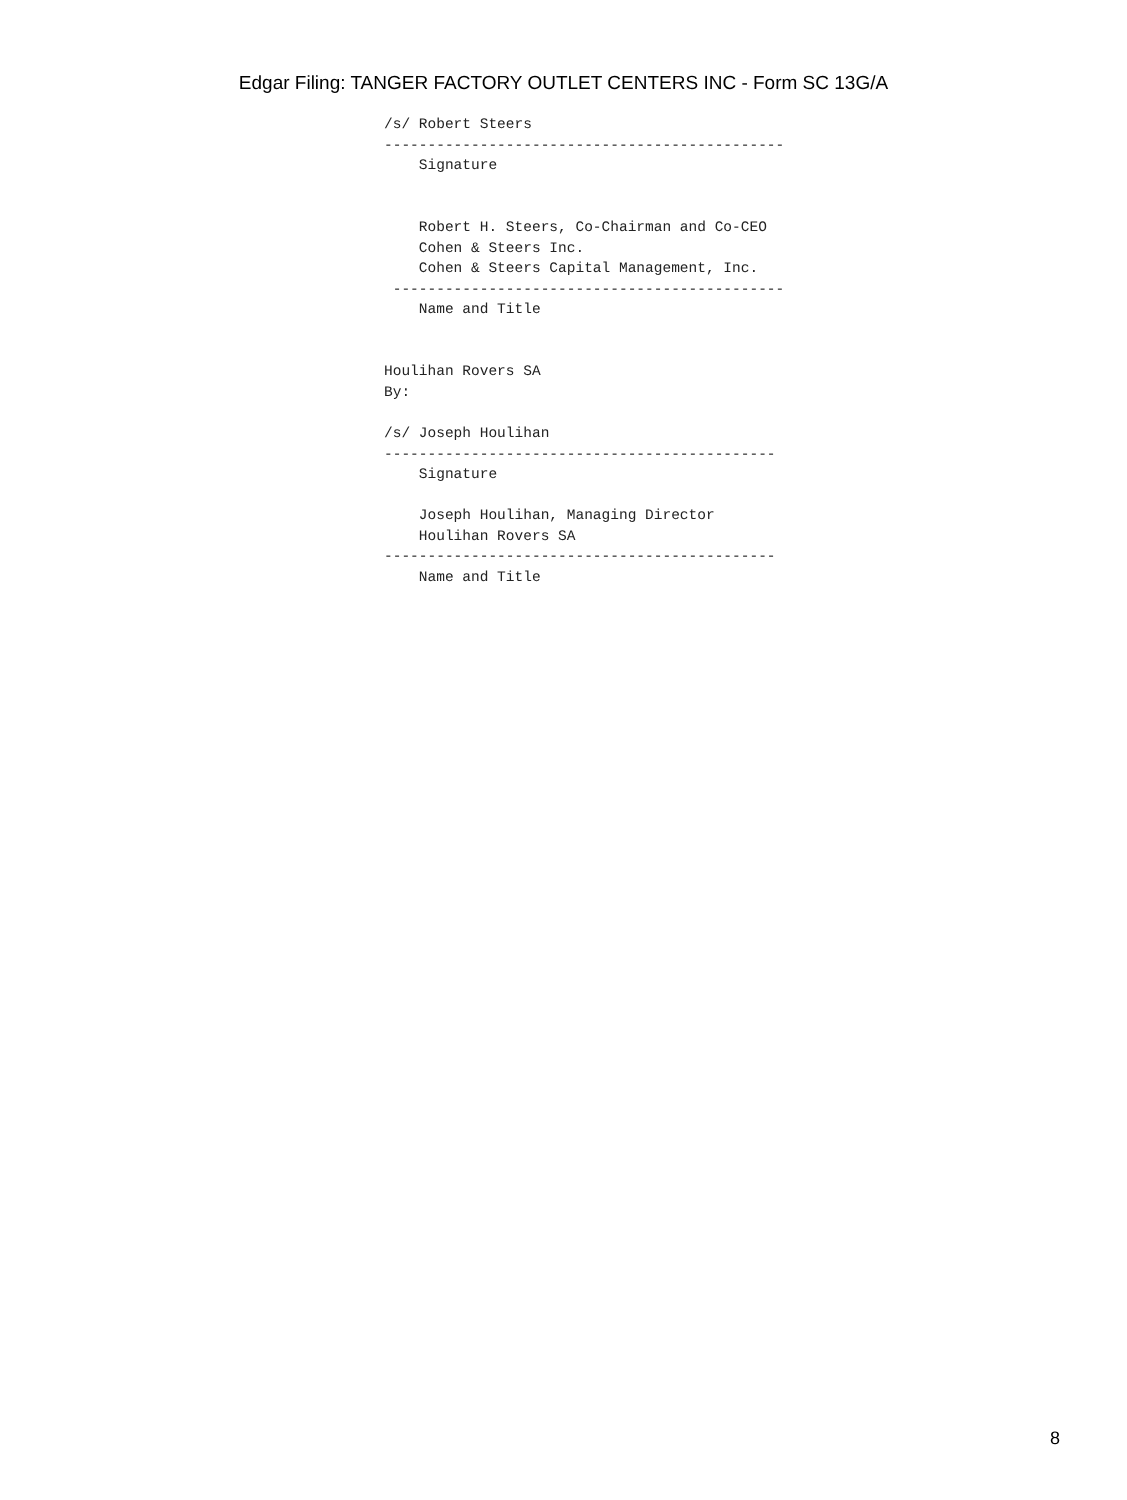Edgar Filing: TANGER FACTORY OUTLET CENTERS INC - Form SC 13G/A
/s/ Robert Steers
----------------------------------------------
    Signature


    Robert H. Steers, Co-Chairman and Co-CEO
    Cohen & Steers Inc.
    Cohen & Steers Capital Management, Inc.
 ---------------------------------------------
    Name and Title


Houlihan Rovers SA
By:

/s/ Joseph Houlihan
---------------------------------------------
    Signature

    Joseph Houlihan, Managing Director
    Houlihan Rovers SA
---------------------------------------------
    Name and Title
8